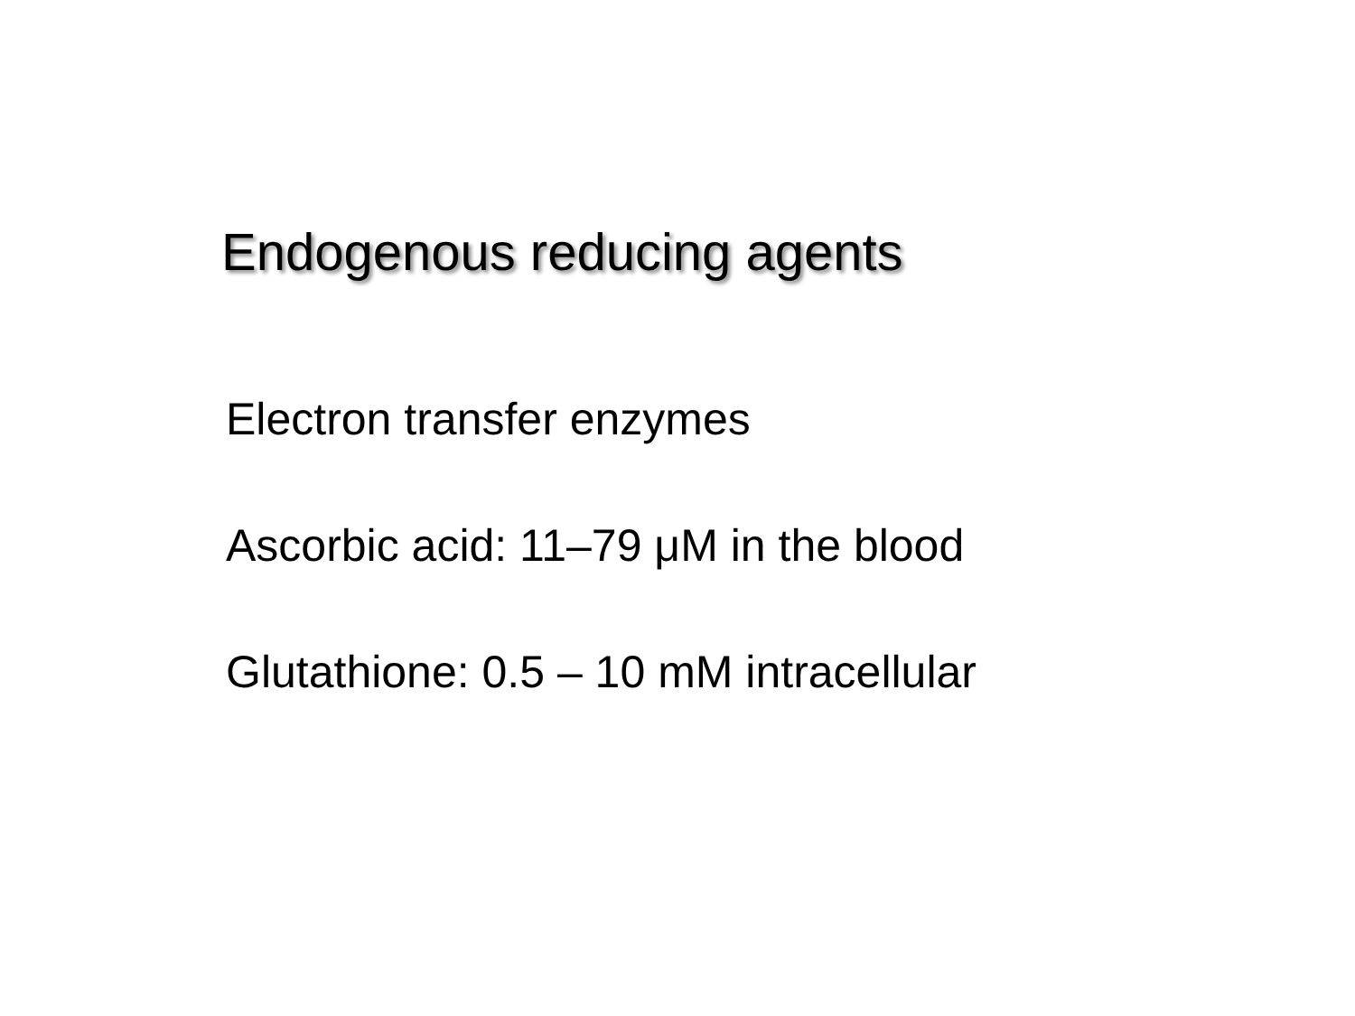Endogenous reducing agents
Electron transfer enzymes
Ascorbic acid: 11–79 μM in the blood
Glutathione: 0.5 – 10 mM intracellular